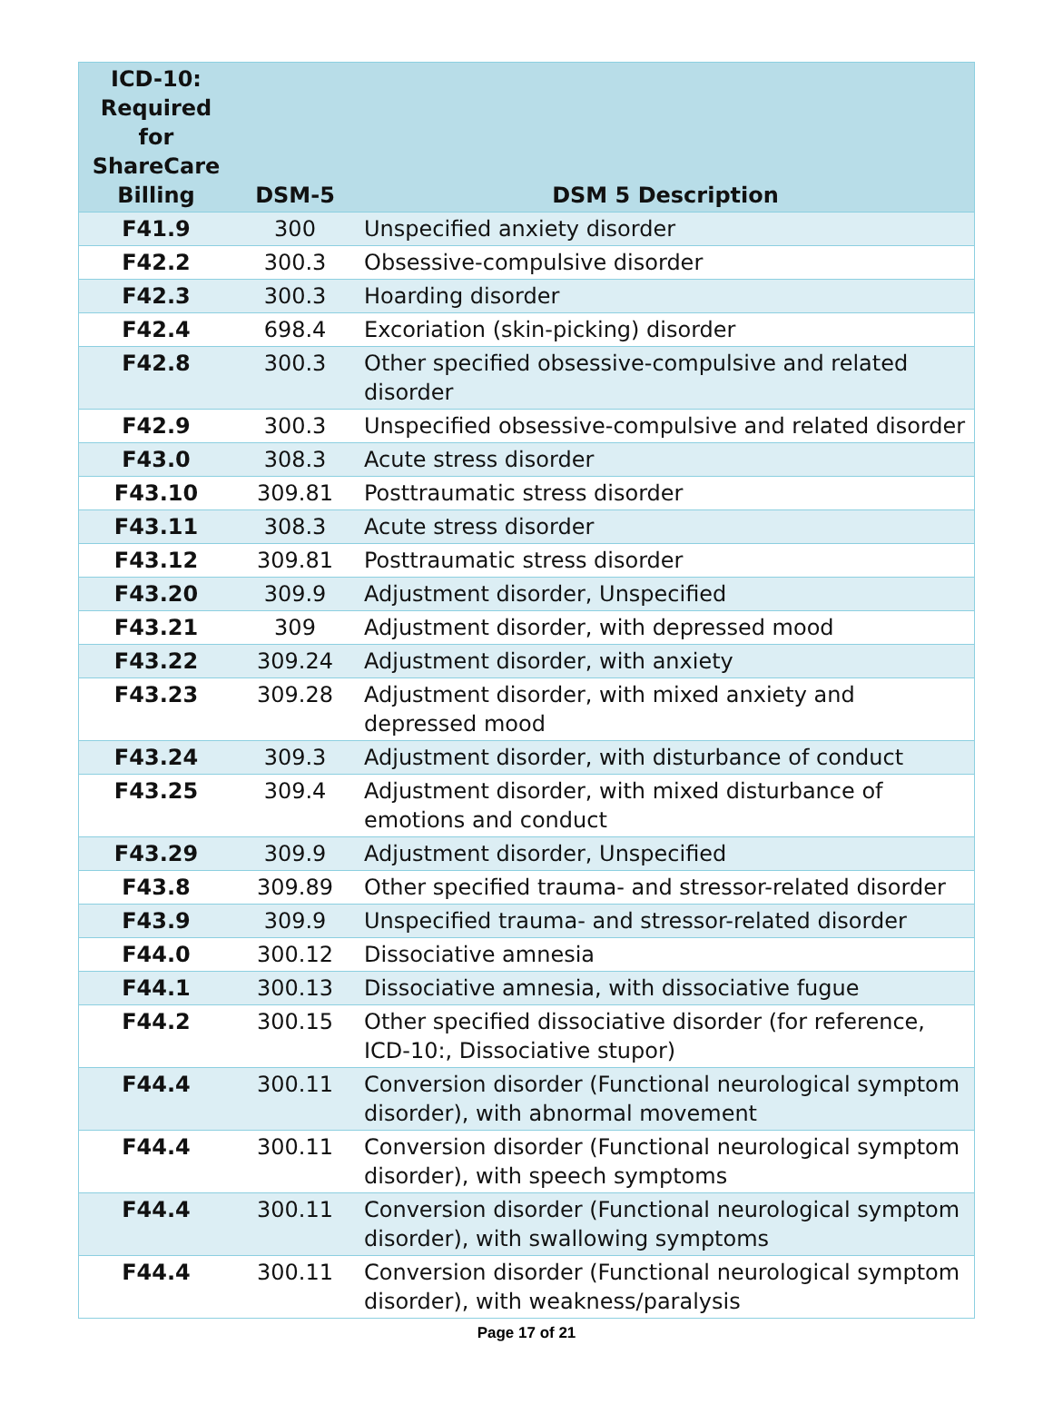| ICD-10: Required for ShareCare Billing | DSM-5 | DSM 5 Description |
| --- | --- | --- |
| F41.9 | 300 | Unspecified anxiety disorder |
| F42.2 | 300.3 | Obsessive-compulsive disorder |
| F42.3 | 300.3 | Hoarding disorder |
| F42.4 | 698.4 | Excoriation (skin-picking) disorder |
| F42.8 | 300.3 | Other specified obsessive-compulsive and related disorder |
| F42.9 | 300.3 | Unspecified obsessive-compulsive and related disorder |
| F43.0 | 308.3 | Acute stress disorder |
| F43.10 | 309.81 | Posttraumatic stress disorder |
| F43.11 | 308.3 | Acute stress disorder |
| F43.12 | 309.81 | Posttraumatic stress disorder |
| F43.20 | 309.9 | Adjustment disorder, Unspecified |
| F43.21 | 309 | Adjustment disorder, with depressed mood |
| F43.22 | 309.24 | Adjustment disorder, with anxiety |
| F43.23 | 309.28 | Adjustment disorder, with mixed anxiety and depressed mood |
| F43.24 | 309.3 | Adjustment disorder, with disturbance of conduct |
| F43.25 | 309.4 | Adjustment disorder, with mixed disturbance of emotions and conduct |
| F43.29 | 309.9 | Adjustment disorder, Unspecified |
| F43.8 | 309.89 | Other specified trauma- and stressor-related disorder |
| F43.9 | 309.9 | Unspecified trauma- and stressor-related disorder |
| F44.0 | 300.12 | Dissociative amnesia |
| F44.1 | 300.13 | Dissociative amnesia, with dissociative fugue |
| F44.2 | 300.15 | Other specified dissociative disorder (for reference, ICD-10:, Dissociative stupor) |
| F44.4 | 300.11 | Conversion disorder (Functional neurological symptom disorder), with abnormal movement |
| F44.4 | 300.11 | Conversion disorder (Functional neurological symptom disorder), with speech symptoms |
| F44.4 | 300.11 | Conversion disorder (Functional neurological symptom disorder), with swallowing symptoms |
| F44.4 | 300.11 | Conversion disorder (Functional neurological symptom disorder), with weakness/paralysis |
Page 17 of 21